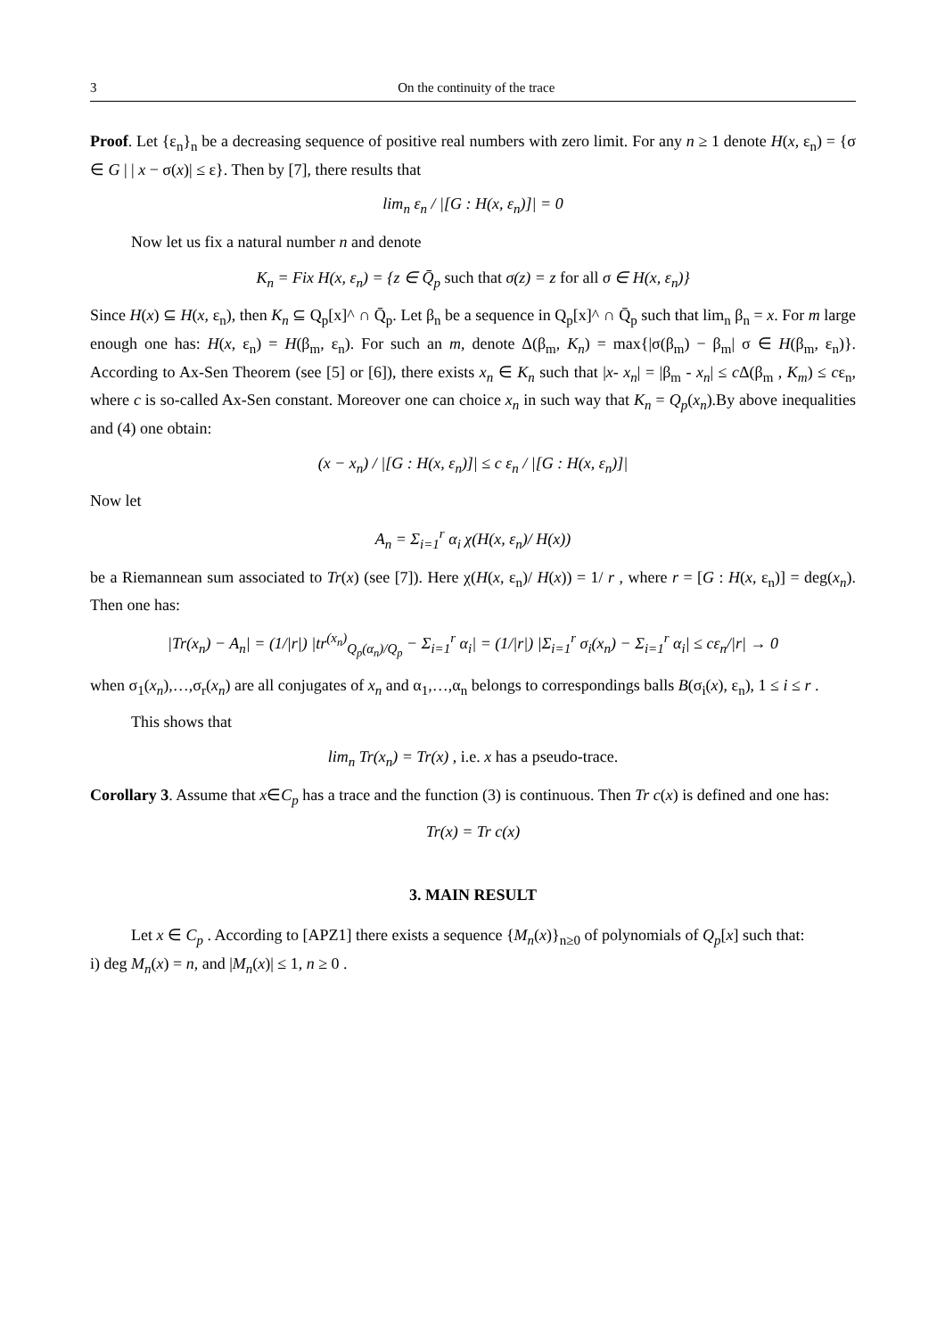3 On the continuity of the trace
Proof. Let {ε<sub>n</sub>}<sub>n</sub> be a decreasing sequence of positive real numbers with zero limit. For any n ≥ 1 denote H(x, ε<sub>n</sub>) = {σ ∈ G | | x − σ(x)| ≤ ε}. Then by [7], there results that
lim<sub>n</sub> ε<sub>n</sub> / |[G : H(x, ε<sub>n</sub>)]| = 0
Now let us fix a natural number n and denote
K<sub>n</sub> = Fix H(x, ε<sub>n</sub>) = {z ∈ Q̄<sub>p</sub> such that σ(z) = z for all σ ∈ H(x, ε<sub>n</sub>)}
Since H(x) ⊆ H(x, ε<sub>n</sub>), then K<sub>n</sub> ⊆ Q<sub>p</sub>[x]^ ∩ Q̄<sub>p</sub>. Let β<sub>n</sub> be a sequence in Q<sub>p</sub>[x]^ ∩ Q̄<sub>p</sub> such that lim<sub>n</sub> β<sub>n</sub> = x. For m large enough one has: H(x, ε<sub>n</sub>) = H(β<sub>m</sub>, ε<sub>n</sub>). For such an m, denote Δ(β<sub>m</sub>, K<sub>n</sub>) = max{|σ(β<sub>m</sub>) − β<sub>m</sub>| σ ∈ H(β<sub>m</sub>, ε<sub>n</sub>)}. According to Ax-Sen Theorem (see [5] or [6]), there exists x<sub>n</sub> ∈ K<sub>n</sub> such that |x- x<sub>n</sub>| = |β<sub>m</sub> - x<sub>n</sub>| ≤ c Δ(β<sub>m</sub> , K<sub>m</sub>) ≤ cε<sub>n</sub>, where c is so-called Ax-Sen constant. Moreover one can choice x<sub>n</sub> in such way that K<sub>n</sub> = Q<sub>p</sub>(x<sub>n</sub>).By above inequalities and (4) one obtain:
(x − x<sub>n</sub>) / |[G : H(x, ε<sub>n</sub>)]| ≤ c ε<sub>n</sub> / |[G : H(x, ε<sub>n</sub>)]|
Now let
A<sub>n</sub> = Σ<sub>i=1</sub><sup>r</sup> α<sub>i</sub> χ(H(x, ε<sub>n</sub>)/ H(x))
be a Riemannean sum associated to Tr(x) (see [7]). Here χ(H(x, ε<sub>n</sub>)/ H(x)) = 1/ r , where r = [G : H(x, ε<sub>n</sub>)] = deg(x<sub>n</sub>). Then one has:
|Tr(x<sub>n</sub>) − A<sub>n</sub>| = (1/|r|) |tr<sup>(x<sub>n</sub>)</sup><sub>Q<sub>p</sub>(α<sub>n</sub>)/Q<sub>p</sub></sub> − Σ<sub>i=1</sub><sup>r</sup> α<sub>i</sub>| = (1/|r|) |Σ<sub>i=1</sub><sup>r</sup> σ<sub>i</sub>(x<sub>n</sub>) − Σ<sub>i=1</sub><sup>r</sup> α<sub>i</sub>| ≤ cε<sub>n</sub>/|r| → 0
when σ<sub>1</sub>(x<sub>n</sub>),…,σ<sub>r</sub>(x<sub>n</sub>) are all conjugates of x<sub>n</sub> and α<sub>1</sub>,…,α<sub>n</sub> belongs to correspondings balls B(σ<sub>i</sub>(x), ε<sub>n</sub>), 1 ≤ i ≤ r .
This shows that
lim<sub>n</sub> Tr(x<sub>n</sub>) = Tr(x) , i.e. x has a pseudo-trace.
Corollary 3. Assume that x∈C<sub>p</sub> has a trace and the function (3) is continuous. Then Tr c(x) is defined and one has:
Tr(x) = Tr c(x)
3. MAIN RESULT
Let x ∈ C<sub>p</sub> . According to [APZ1] there exists a sequence {M<sub>n</sub>(x)}<sub>n≥0</sub> of polynomials of Q<sub>p</sub>[x] such that:
i) deg M<sub>n</sub>(x) = n, and |M<sub>n</sub>(x)| ≤ 1, n ≥ 0 .